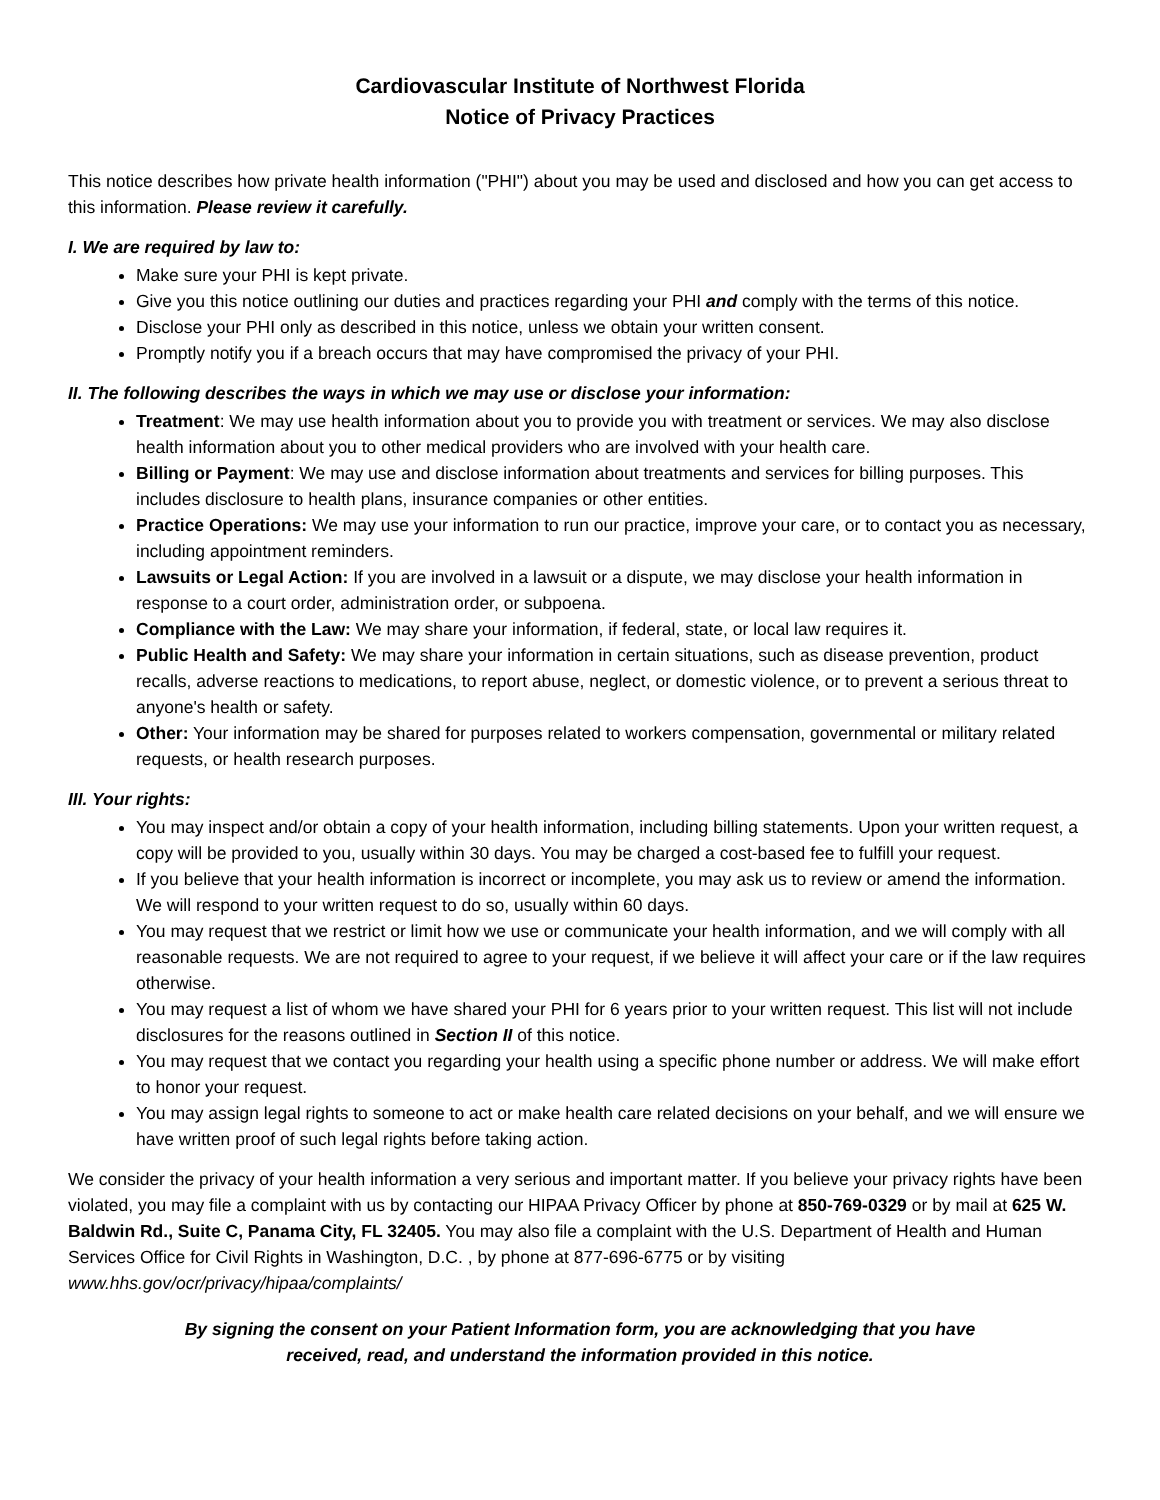Cardiovascular Institute of Northwest Florida
Notice of Privacy Practices
This notice describes how private health information ("PHI") about you may be used and disclosed and how you can get access to this information. Please review it carefully.
I. We are required by law to:
Make sure your PHI is kept private.
Give you this notice outlining our duties and practices regarding your PHI and comply with the terms of this notice.
Disclose your PHI only as described in this notice, unless we obtain your written consent.
Promptly notify you if a breach occurs that may have compromised the privacy of your PHI.
II. The following describes the ways in which we may use or disclose your information:
Treatment: We may use health information about you to provide you with treatment or services. We may also disclose health information about you to other medical providers who are involved with your health care.
Billing or Payment: We may use and disclose information about treatments and services for billing purposes. This includes disclosure to health plans, insurance companies or other entities.
Practice Operations: We may use your information to run our practice, improve your care, or to contact you as necessary, including appointment reminders.
Lawsuits or Legal Action: If you are involved in a lawsuit or a dispute, we may disclose your health information in response to a court order, administration order, or subpoena.
Compliance with the Law: We may share your information, if federal, state, or local law requires it.
Public Health and Safety: We may share your information in certain situations, such as disease prevention, product recalls, adverse reactions to medications, to report abuse, neglect, or domestic violence, or to prevent a serious threat to anyone's health or safety.
Other: Your information may be shared for purposes related to workers compensation, governmental or military related requests, or health research purposes.
III. Your rights:
You may inspect and/or obtain a copy of your health information, including billing statements. Upon your written request, a copy will be provided to you, usually within 30 days. You may be charged a cost-based fee to fulfill your request.
If you believe that your health information is incorrect or incomplete, you may ask us to review or amend the information. We will respond to your written request to do so, usually within 60 days.
You may request that we restrict or limit how we use or communicate your health information, and we will comply with all reasonable requests. We are not required to agree to your request, if we believe it will affect your care or if the law requires otherwise.
You may request a list of whom we have shared your PHI for 6 years prior to your written request. This list will not include disclosures for the reasons outlined in Section II of this notice.
You may request that we contact you regarding your health using a specific phone number or address. We will make effort to honor your request.
You may assign legal rights to someone to act or make health care related decisions on your behalf, and we will ensure we have written proof of such legal rights before taking action.
We consider the privacy of your health information a very serious and important matter. If you believe your privacy rights have been violated, you may file a complaint with us by contacting our HIPAA Privacy Officer by phone at 850-769-0329 or by mail at 625 W. Baldwin Rd., Suite C, Panama City, FL 32405. You may also file a complaint with the U.S. Department of Health and Human Services Office for Civil Rights in Washington, D.C. , by phone at 877-696-6775 or by visiting www.hhs.gov/ocr/privacy/hipaa/complaints/
By signing the consent on your Patient Information form, you are acknowledging that you have
received, read, and understand the information provided in this notice.